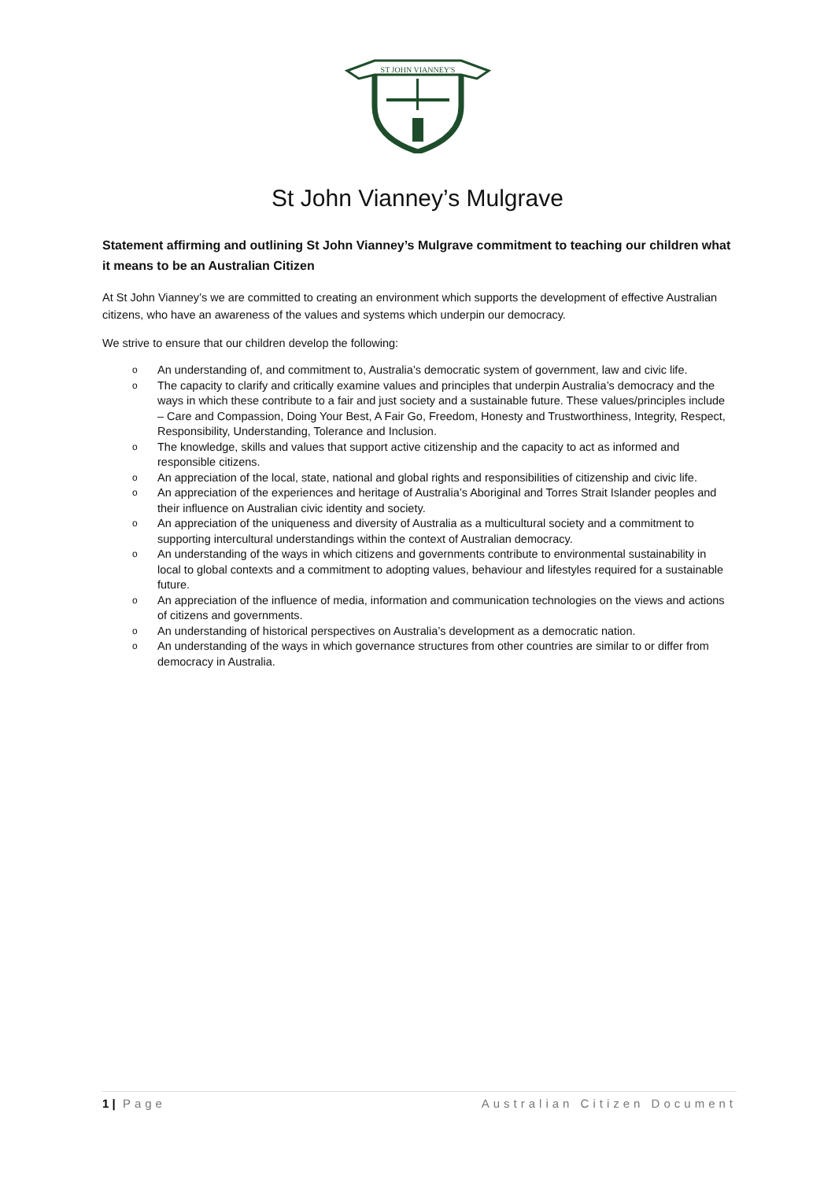ST JOHN VIANNEY'S
St John Vianney’s Mulgrave
Statement affirming and outlining St John Vianney’s Mulgrave commitment to teaching our children what it means to be an Australian Citizen
At St John Vianney’s we are committed to creating an environment which supports the development of effective Australian citizens, who have an awareness of the values and systems which underpin our democracy.
We strive to ensure that our children develop the following:
o An understanding of, and commitment to, Australia’s democratic system of government, law and civic life.
o The capacity to clarify and critically examine values and principles that underpin Australia’s democracy and the ways in which these contribute to a fair and just society and a sustainable future. These values/principles include – Care and Compassion, Doing Your Best, A Fair Go, Freedom, Honesty and Trustworthiness, Integrity, Respect, Responsibility, Understanding, Tolerance and Inclusion.
o The knowledge, skills and values that support active citizenship and the capacity to act as informed and responsible citizens.
o An appreciation of the local, state, national and global rights and responsibilities of citizenship and civic life.
o An appreciation of the experiences and heritage of Australia’s Aboriginal and Torres Strait Islander peoples and their influence on Australian civic identity and society.
o An appreciation of the uniqueness and diversity of Australia as a multicultural society and a commitment to supporting intercultural understandings within the context of Australian democracy.
o An understanding of the ways in which citizens and governments contribute to environmental sustainability in local to global contexts and a commitment to adopting values, behaviour and lifestyles required for a sustainable future.
o An appreciation of the influence of media, information and communication technologies on the views and actions of citizens and governments.
o An understanding of historical perspectives on Australia’s development as a democratic nation.
o An understanding of the ways in which governance structures from other countries are similar to or differ from democracy in Australia.
1 | Page Australian Citizen Document